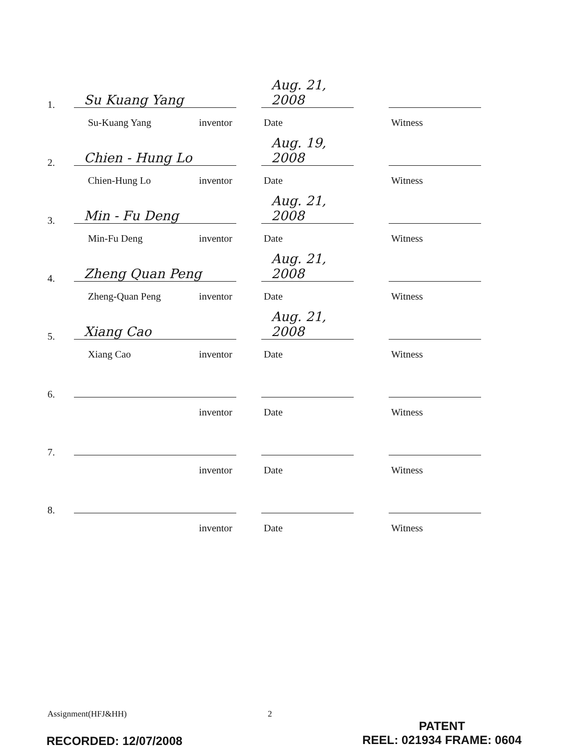1.
Su Kuang Yang
Su-Kuang Yang inventor
Aug. 21, 2008
Date
Witness
2.
Chien - Hung Lo
Chien-Hung Lo inventor
Aug. 19, 2008
Date
Witness
3.
Min - Fu Deng
Min-Fu Deng inventor
Aug. 21, 2008
Date
Witness
4.
Zheng Quan Peng
Zheng-Quan Peng inventor
Aug. 21, 2008
Date
Witness
5.
Xiang Cao
Xiang Cao inventor
Aug. 21, 2008
Date
Witness
6.
inventor Date Witness
7.
inventor Date Witness
8.
inventor Date Witness
Assignment(HFJ&HH) 2
PATENT
REEL: 021934 FRAME: 0604
RECORDED: 12/07/2008